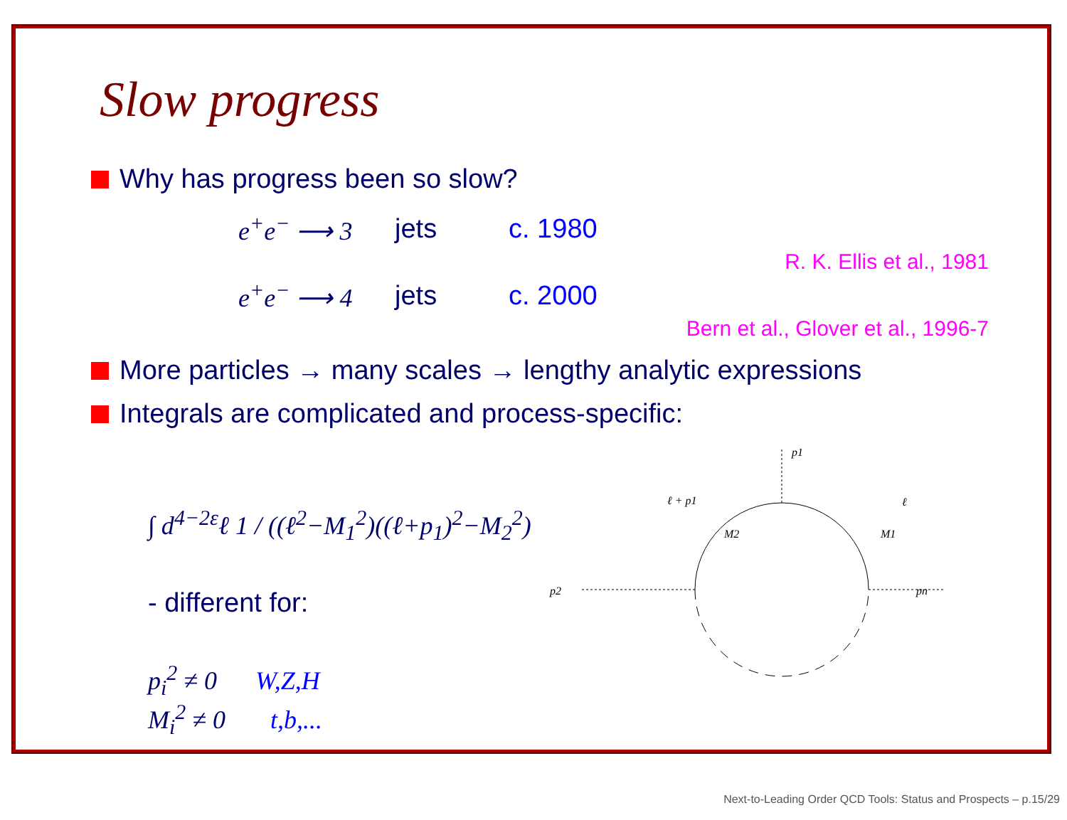Slow progress
Why has progress been so slow?
e<sup>+</sup>e<sup>−</sup> ⟶ 3 jets c. 1980
R. K. Ellis et al., 1981
e<sup>+</sup>e<sup>−</sup> ⟶ 4 jets c. 2000
Bern et al., Glover et al., 1996-7
More particles → many scales → lengthy analytic expressions
Integrals are complicated and process-specific:
∫ d<sup>4−2ε</sup>ℓ 1 / ((ℓ<sup>2</sup>−M<sub>1</sub><sup>2</sup>)((ℓ+p<sub>1</sub>)<sup>2</sup>−M<sub>2</sub><sup>2</sup>)
- different for:
p<sub>i</sub><sup>2</sup> ≠ 0 W,Z,H
M<sub>i</sub><sup>2</sup> ≠ 0 t,b,...
p1
p2
pn
ℓ + p1
ℓ
M2
M1
Next-to-Leading Order QCD Tools: Status and Prospects – p.15/29